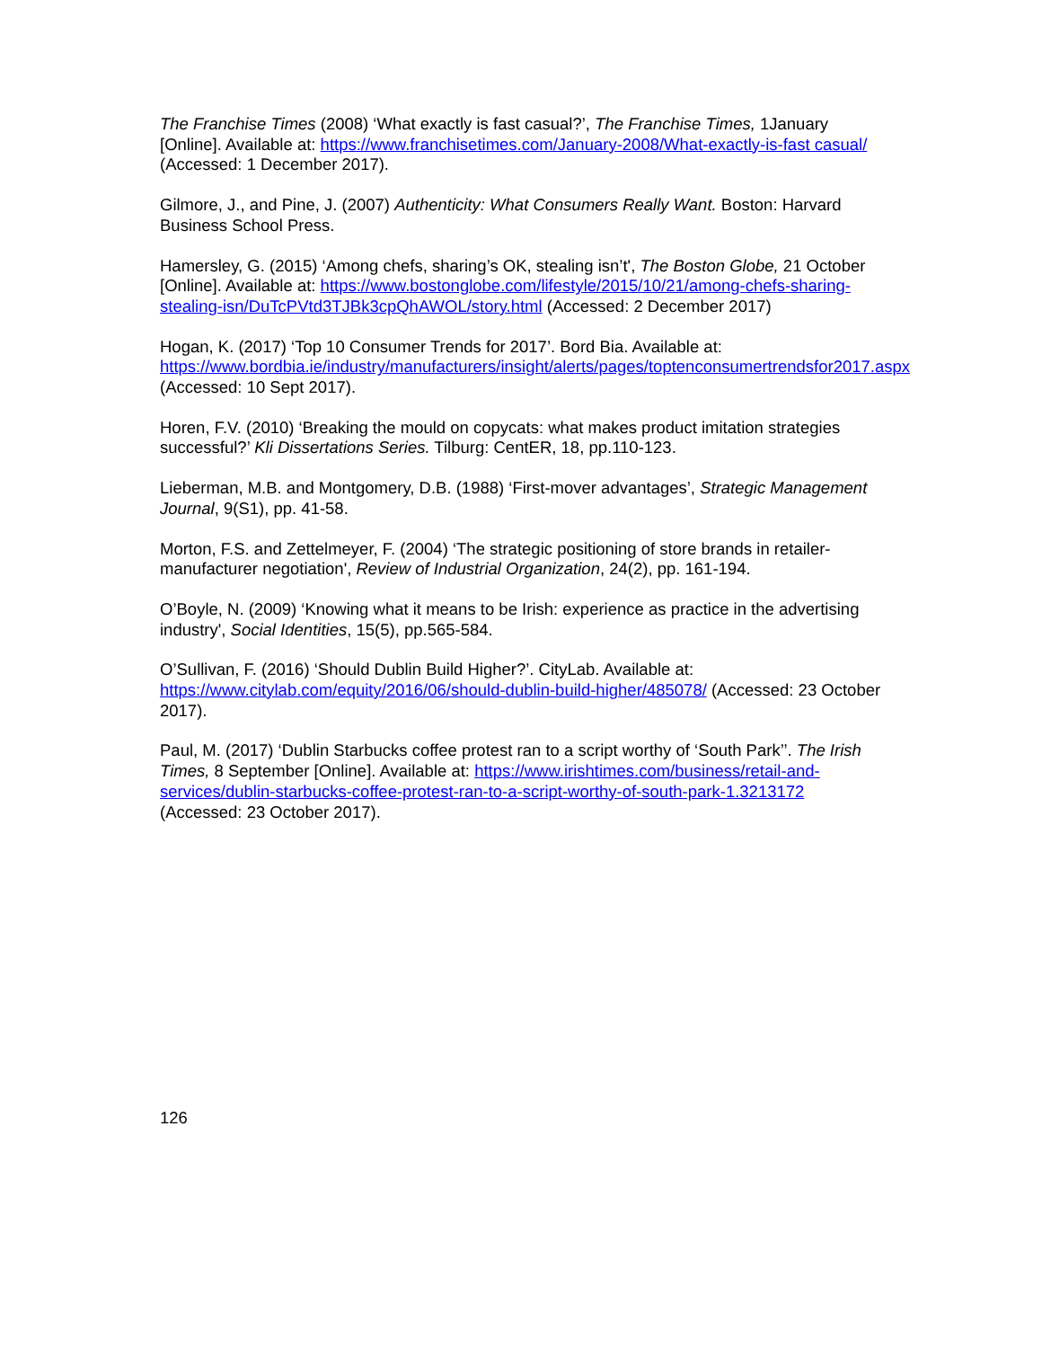The Franchise Times (2008) ‘What exactly is fast casual?’, The Franchise Times, 1January [Online]. Available at: https://www.franchisetimes.com/January-2008/What-exactly-is-fast casual/ (Accessed: 1 December 2017).
Gilmore, J., and Pine, J. (2007) Authenticity: What Consumers Really Want. Boston: Harvard Business School Press.
Hamersley, G. (2015) ‘Among chefs, sharing’s OK, stealing isn’t', The Boston Globe, 21 October [Online]. Available at: https://www.bostonglobe.com/lifestyle/2015/10/21/among-chefs-sharing-stealing-isn/DuTcPVtd3TJBk3cpQhAWOL/story.html (Accessed: 2 December 2017)
Hogan, K. (2017) ‘Top 10 Consumer Trends for 2017’. Bord Bia. Available at: https://www.bordbia.ie/industry/manufacturers/insight/alerts/pages/toptenconsumertrendsfor2017.aspx (Accessed: 10 Sept 2017).
Horen, F.V. (2010) ‘Breaking the mould on copycats: what makes product imitation strategies successful?’ Kli Dissertations Series. Tilburg: CentER, 18, pp.110-123.
Lieberman, M.B. and Montgomery, D.B. (1988) ‘First-mover advantages’, Strategic Management Journal, 9(S1), pp. 41-58.
Morton, F.S. and Zettelmeyer, F. (2004) ‘The strategic positioning of store brands in retailer-manufacturer negotiation', Review of Industrial Organization, 24(2), pp. 161-194.
O’Boyle, N. (2009) ‘Knowing what it means to be Irish: experience as practice in the advertising industry', Social Identities, 15(5), pp.565-584.
O’Sullivan, F. (2016) ‘Should Dublin Build Higher?’. CityLab. Available at: https://www.citylab.com/equity/2016/06/should-dublin-build-higher/485078/ (Accessed: 23 October 2017).
Paul, M. (2017) ‘Dublin Starbucks coffee protest ran to a script worthy of ‘South Park’’. The Irish Times, 8 September [Online]. Available at: https://www.irishtimes.com/business/retail-and-services/dublin-starbucks-coffee-protest-ran-to-a-script-worthy-of-south-park-1.3213172 (Accessed: 23 October 2017).
126